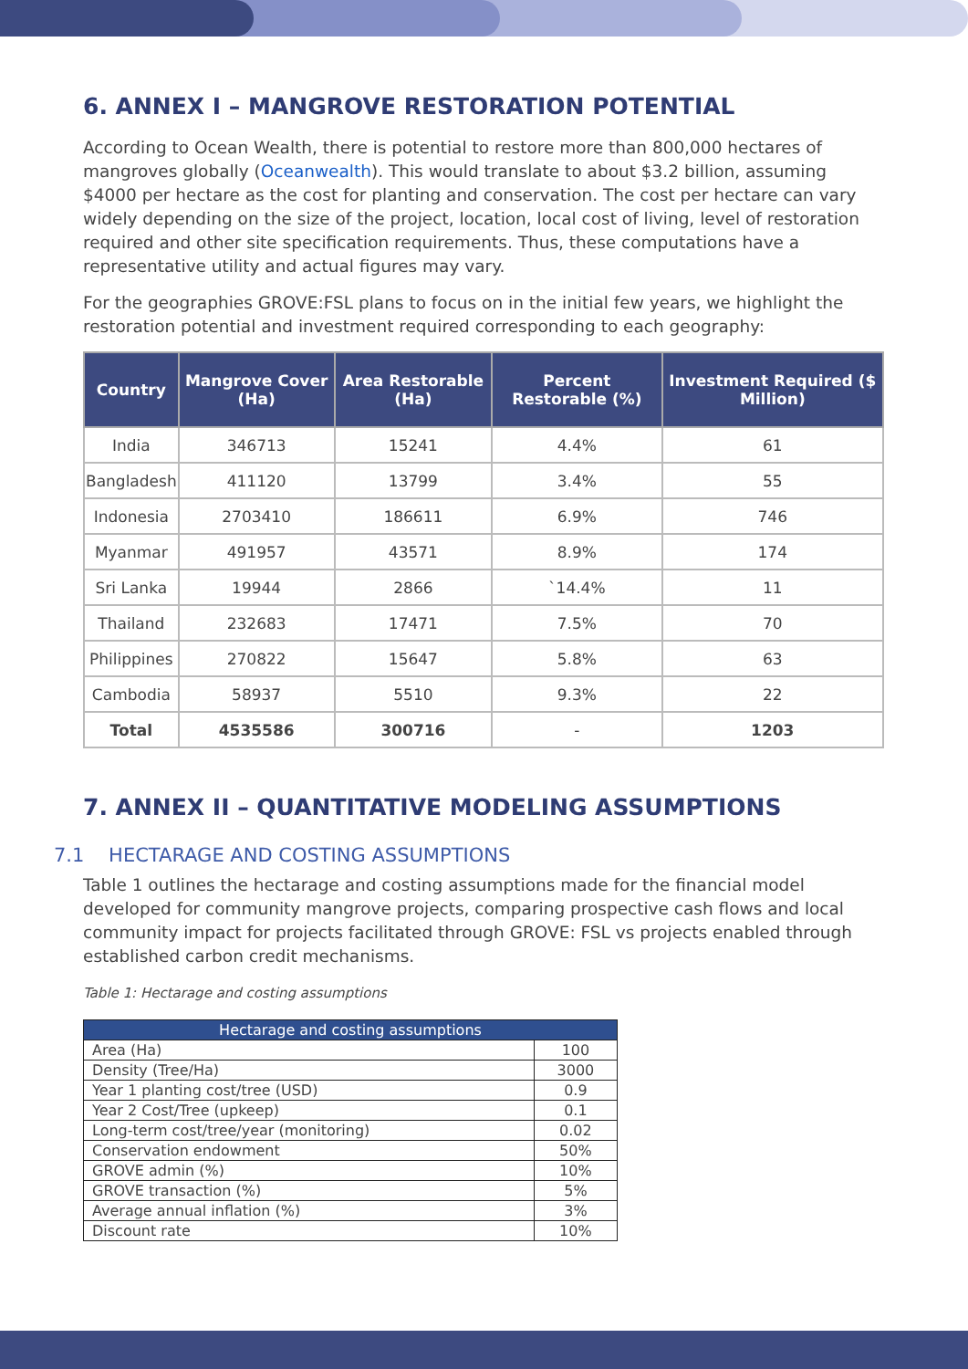6. ANNEX I – MANGROVE RESTORATION POTENTIAL
According to Ocean Wealth, there is potential to restore more than 800,000 hectares of mangroves globally (Oceanwealth). This would translate to about $3.2 billion, assuming $4000 per hectare as the cost for planting and conservation. The cost per hectare can vary widely depending on the size of the project, location, local cost of living, level of restoration required and other site specification requirements. Thus, these computations have a representative utility and actual figures may vary.
For the geographies GROVE:FSL plans to focus on in the initial few years, we highlight the restoration potential and investment required corresponding to each geography:
| Country | Mangrove Cover (Ha) | Area Restorable (Ha) | Percent Restorable (%) | Investment Required ($ Million) |
| --- | --- | --- | --- | --- |
| India | 346713 | 15241 | 4.4% | 61 |
| Bangladesh | 411120 | 13799 | 3.4% | 55 |
| Indonesia | 2703410 | 186611 | 6.9% | 746 |
| Myanmar | 491957 | 43571 | 8.9% | 174 |
| Sri Lanka | 19944 | 2866 | `14.4% | 11 |
| Thailand | 232683 | 17471 | 7.5% | 70 |
| Philippines | 270822 | 15647 | 5.8% | 63 |
| Cambodia | 58937 | 5510 | 9.3% | 22 |
| Total | 4535586 | 300716 | - | 1203 |
7. ANNEX II – QUANTITATIVE MODELING ASSUMPTIONS
7.1 HECTARAGE AND COSTING ASSUMPTIONS
Table 1 outlines the hectarage and costing assumptions made for the financial model developed for community mangrove projects, comparing prospective cash flows and local community impact for projects facilitated through GROVE: FSL vs projects enabled through established carbon credit mechanisms.
Table 1: Hectarage and costing assumptions
| Hectarage and costing assumptions | |
| Area (Ha) | 100 |
| Density (Tree/Ha) | 3000 |
| Year 1 planting cost/tree (USD) | 0.9 |
| Year 2 Cost/Tree (upkeep) | 0.1 |
| Long-term cost/tree/year (monitoring) | 0.02 |
| Conservation endowment | 50% |
| GROVE admin (%) | 10% |
| GROVE transaction (%) | 5% |
| Average annual inflation (%) | 3% |
| Discount rate | 10% |